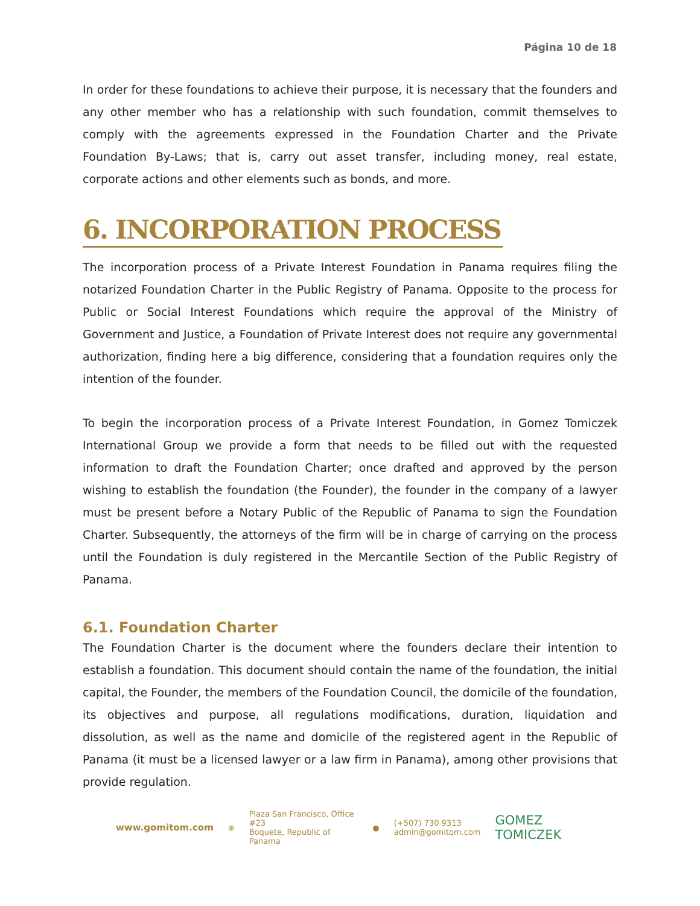Página 10 de 18
In order for these foundations to achieve their purpose, it is necessary that the founders and any other member who has a relationship with such foundation, commit themselves to comply with the agreements expressed in the Foundation Charter and the Private Foundation By-Laws; that is, carry out asset transfer, including money, real estate, corporate actions and other elements such as bonds, and more.
6. INCORPORATION PROCESS
The incorporation process of a Private Interest Foundation in Panama requires filing the notarized Foundation Charter in the Public Registry of Panama. Opposite to the process for Public or Social Interest Foundations which require the approval of the Ministry of Government and Justice, a Foundation of Private Interest does not require any governmental authorization, finding here a big difference, considering that a foundation requires only the intention of the founder.
To begin the incorporation process of a Private Interest Foundation, in Gomez Tomiczek International Group we provide a form that needs to be filled out with the requested information to draft the Foundation Charter; once drafted and approved by the person wishing to establish the foundation (the Founder), the founder in the company of a lawyer must be present before a Notary Public of the Republic of Panama to sign the Foundation Charter. Subsequently, the attorneys of the firm will be in charge of carrying on the process until the Foundation is duly registered in the Mercantile Section of the Public Registry of Panama.
6.1. Foundation Charter
The Foundation Charter is the document where the founders declare their intention to establish a foundation. This document should contain the name of the foundation, the initial capital, the Founder, the members of the Foundation Council, the domicile of the foundation, its objectives and purpose, all regulations modifications, duration, liquidation and dissolution, as well as the name and domicile of the registered agent in the Republic of Panama (it must be a licensed lawyer or a law firm in Panama), among other provisions that provide regulation.
www.gomitom.com ⊕ Plaza San Francisco, Office #23
Boquete, Republic of Panama ● (+507) 730 9313
admin@gomitom.com GOMEZ TOMICZEK